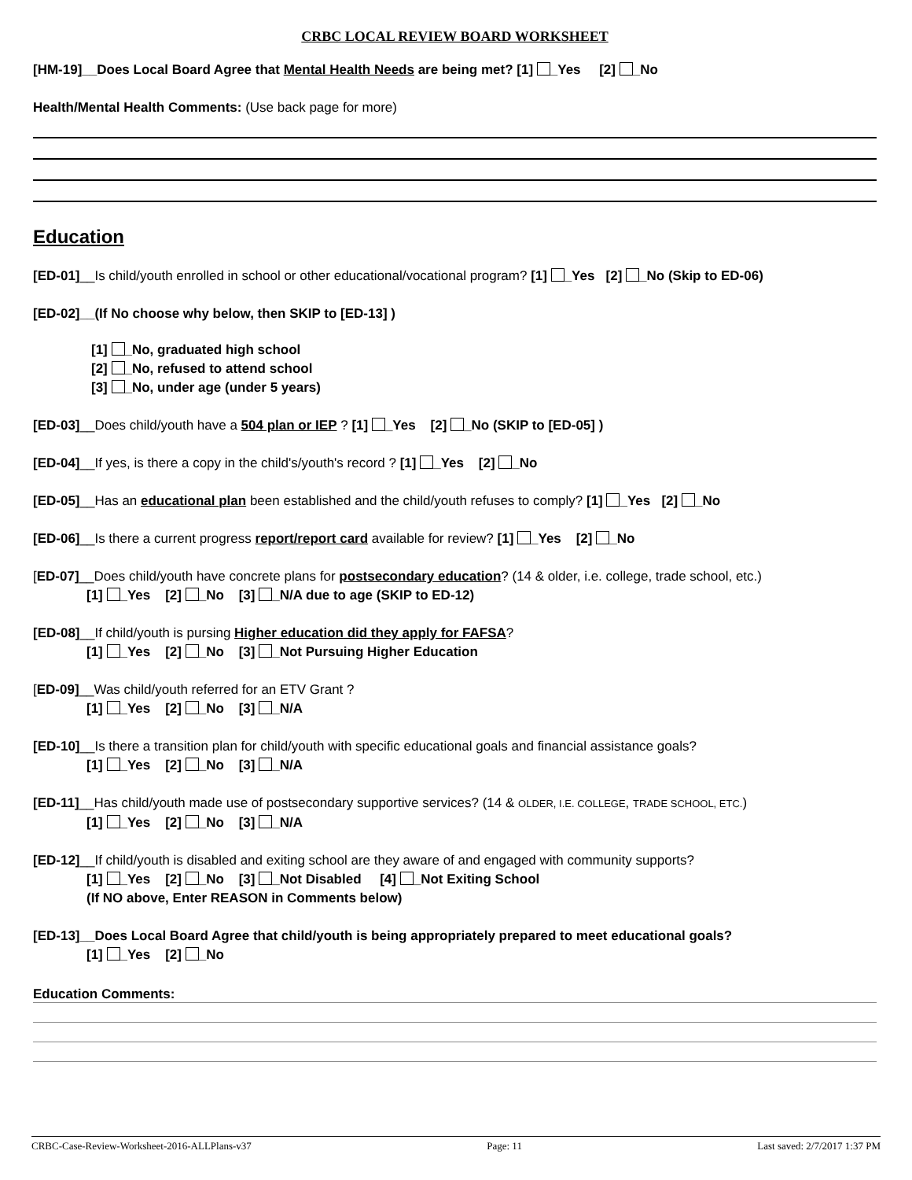CRBC LOCAL REVIEW BOARD WORKSHEET
[HM-19]__Does Local Board Agree that Mental Health Needs are being met? [1] _Yes [2] _No
Health/Mental Health Comments: (Use back page for more)
Education
[ED-01]__Is child/youth enrolled in school or other educational/vocational program? [1] _Yes [2] _No (Skip to ED-06)
[ED-02]__(If No choose why below, then SKIP to [ED-13] )
[1] _No, graduated high school
[2] _No, refused to attend school
[3] _No, under age (under 5 years)
[ED-03]__Does child/youth have a 504 plan or IEP ? [1] _Yes [2] _No (SKIP to [ED-05] )
[ED-04]__If yes, is there a copy in the child's/youth's record ? [1] _Yes [2] _No
[ED-05]__Has an educational plan been established and the child/youth refuses to comply? [1] _Yes [2] _No
[ED-06]__Is there a current progress report/report card available for review? [1] _Yes [2] _No
[ED-07]__Does child/youth have concrete plans for postsecondary education? (14 & older, i.e. college, trade school, etc.)
[1] _Yes [2] _No [3] _N/A due to age (SKIP to ED-12)
[ED-08]__If child/youth is pursing Higher education did they apply for FAFSA?
[1] _Yes [2] _No [3] _Not Pursuing Higher Education
[ED-09]__Was child/youth referred for an ETV Grant ?
[1] _Yes [2] _No [3] _N/A
[ED-10]__Is there a transition plan for child/youth with specific educational goals and financial assistance goals?
[1] _Yes [2] _No [3] _N/A
[ED-11]__Has child/youth made use of postsecondary supportive services? (14 & OLDER, I.E. COLLEGE, TRADE SCHOOL, ETC.)
[1] _Yes [2] _No [3] _N/A
[ED-12]__If child/youth is disabled and exiting school are they aware of and engaged with community supports?
[1] _Yes [2] _No [3] _Not Disabled [4] _Not Exiting School
(If NO above, Enter REASON in Comments below)
[ED-13]__Does Local Board Agree that child/youth is being appropriately prepared to meet educational goals?
[1] _Yes [2] _No
Education Comments:
CRBC-Case-Review-Worksheet-2016-ALLPlans-v37 Page: 11 Last saved: 2/7/2017 1:37 PM